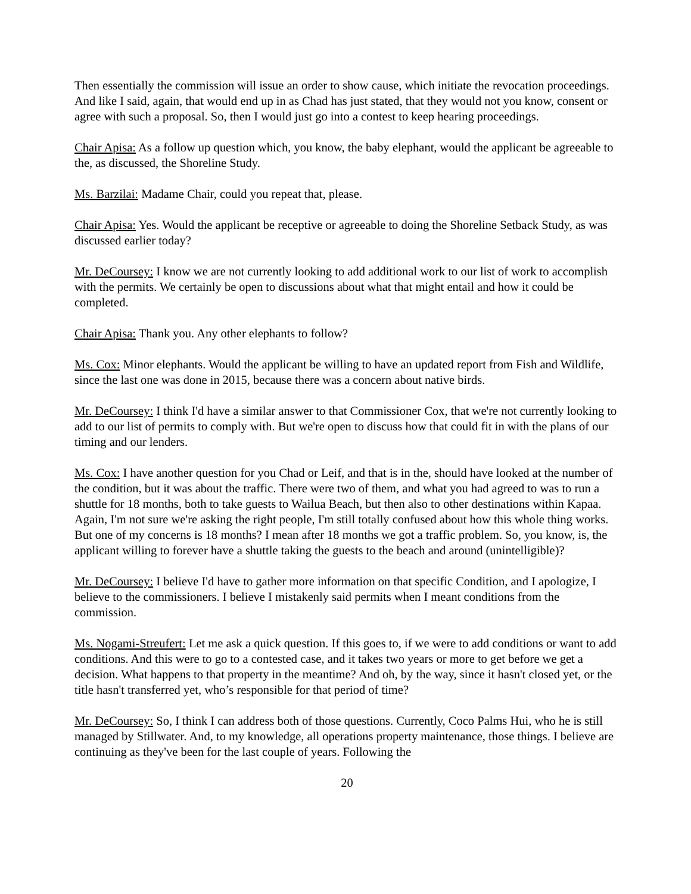Then essentially the commission will issue an order to show cause, which initiate the revocation proceedings. And like I said, again, that would end up in as Chad has just stated, that they would not you know, consent or agree with such a proposal. So, then I would just go into a contest to keep hearing proceedings.
Chair Apisa: As a follow up question which, you know, the baby elephant, would the applicant be agreeable to the, as discussed, the Shoreline Study.
Ms. Barzilai: Madame Chair, could you repeat that, please.
Chair Apisa: Yes. Would the applicant be receptive or agreeable to doing the Shoreline Setback Study, as was discussed earlier today?
Mr. DeCoursey: I know we are not currently looking to add additional work to our list of work to accomplish with the permits. We certainly be open to discussions about what that might entail and how it could be completed.
Chair Apisa: Thank you. Any other elephants to follow?
Ms. Cox: Minor elephants. Would the applicant be willing to have an updated report from Fish and Wildlife, since the last one was done in 2015, because there was a concern about native birds.
Mr. DeCoursey: I think I'd have a similar answer to that Commissioner Cox, that we're not currently looking to add to our list of permits to comply with. But we're open to discuss how that could fit in with the plans of our timing and our lenders.
Ms. Cox: I have another question for you Chad or Leif, and that is in the, should have looked at the number of the condition, but it was about the traffic. There were two of them, and what you had agreed to was to run a shuttle for 18 months, both to take guests to Wailua Beach, but then also to other destinations within Kapaa. Again, I'm not sure we're asking the right people, I'm still totally confused about how this whole thing works. But one of my concerns is 18 months? I mean after 18 months we got a traffic problem. So, you know, is, the applicant willing to forever have a shuttle taking the guests to the beach and around (unintelligible)?
Mr. DeCoursey: I believe I'd have to gather more information on that specific Condition, and I apologize, I believe to the commissioners. I believe I mistakenly said permits when I meant conditions from the commission.
Ms. Nogami-Streufert: Let me ask a quick question. If this goes to, if we were to add conditions or want to add conditions. And this were to go to a contested case, and it takes two years or more to get before we get a decision. What happens to that property in the meantime? And oh, by the way, since it hasn't closed yet, or the title hasn't transferred yet, who’s responsible for that period of time?
Mr. DeCoursey: So, I think I can address both of those questions. Currently, Coco Palms Hui, who he is still managed by Stillwater. And, to my knowledge, all operations property maintenance, those things. I believe are continuing as they've been for the last couple of years. Following the
20